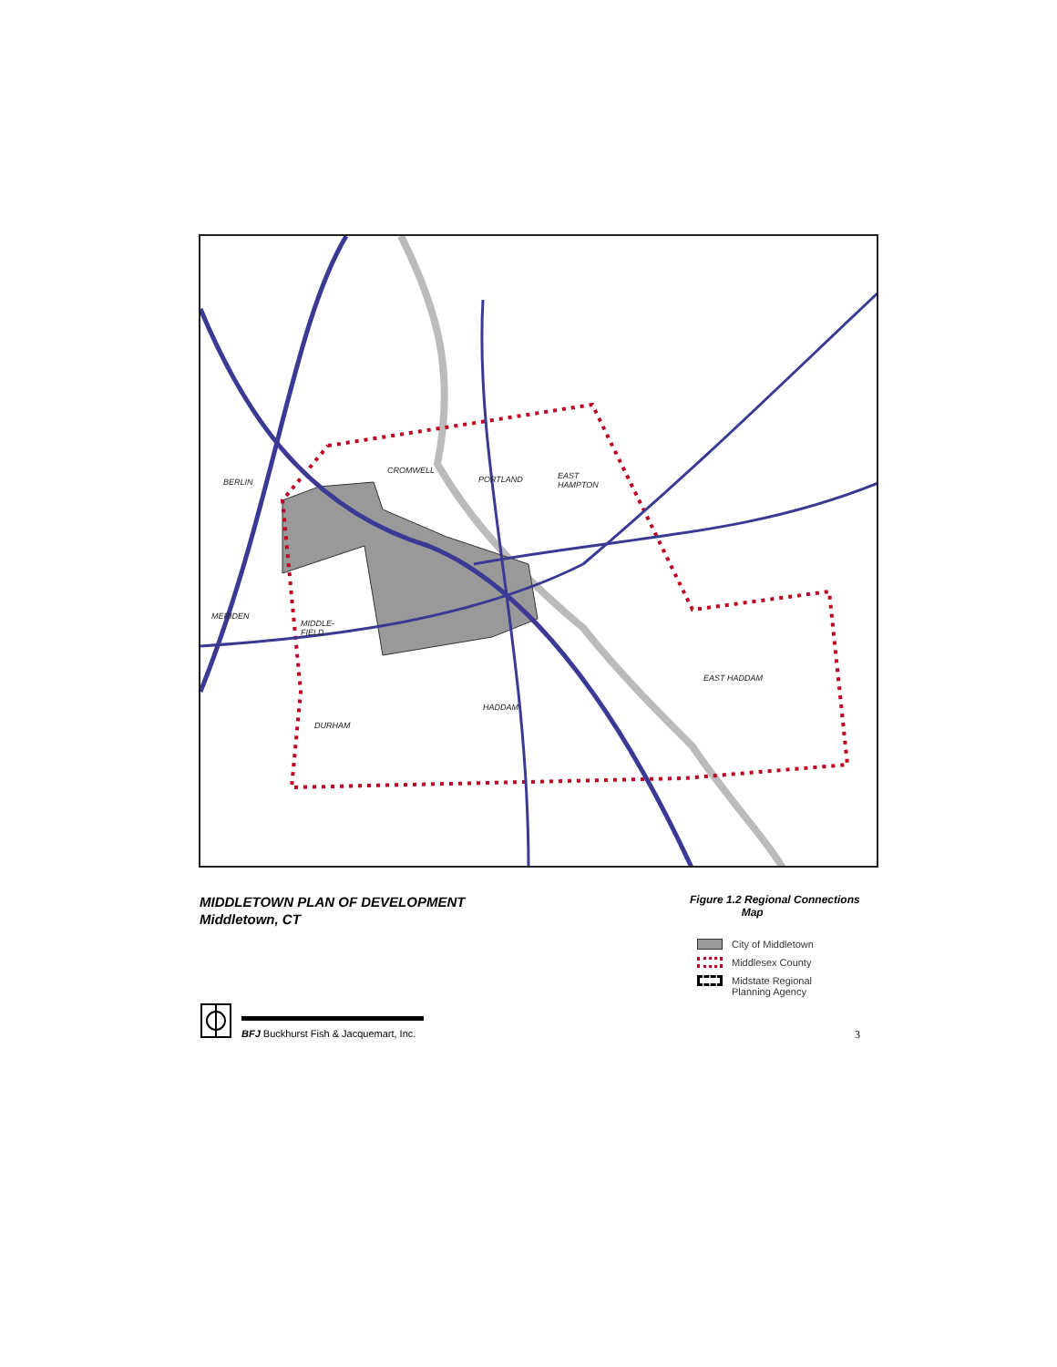BERLIN
CROMWELL
PORTLAND EAST
HAMPTON
MERIDEN
MIDDLE-
FIELD
EAST HADDAM
HADDAM
DURHAM
MIDDLETOWN PLAN OF DEVELOPMENT
Middletown, CT
Figure 1.2 Regional Connections
Map
City of Middletown
Middlesex County
Midstate Regional
Planning Agency
BFJ Buckhurst Fish & Jacquemart, Inc.
3